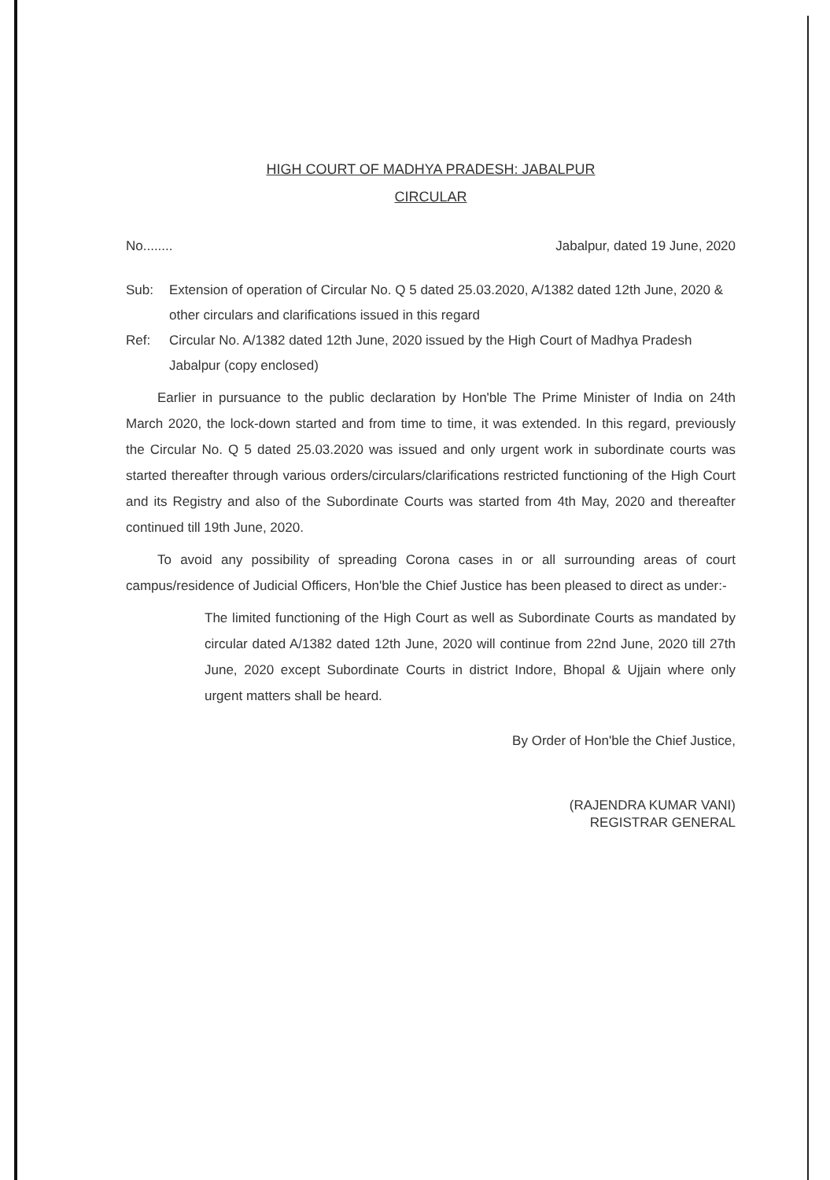HIGH COURT OF MADHYA PRADESH: JABALPUR
CIRCULAR
No........ Jabalpur, dated 19 June, 2020
Sub: Extension of operation of Circular No. Q 5 dated 25.03.2020, A/1382 dated 12th June, 2020 & other circulars and clarifications issued in this regard
Ref: Circular No. A/1382 dated 12th June, 2020 issued by the High Court of Madhya Pradesh Jabalpur (copy enclosed)
Earlier in pursuance to the public declaration by Hon'ble The Prime Minister of India on 24th March 2020, the lock-down started and from time to time, it was extended. In this regard, previously the Circular No. Q 5 dated 25.03.2020 was issued and only urgent work in subordinate courts was started thereafter through various orders/circulars/clarifications restricted functioning of the High Court and its Registry and also of the Subordinate Courts was started from 4th May, 2020 and thereafter continued till 19th June, 2020.
To avoid any possibility of spreading Corona cases in or all surrounding areas of court campus/residence of Judicial Officers, Hon'ble the Chief Justice has been pleased to direct as under:-
The limited functioning of the High Court as well as Subordinate Courts as mandated by circular dated A/1382 dated 12th June, 2020 will continue from 22nd June, 2020 till 27th June, 2020 except Subordinate Courts in district Indore, Bhopal & Ujjain where only urgent matters shall be heard.
By Order of Hon'ble the Chief Justice,
(RAJENDRA KUMAR VANI)
REGISTRAR GENERAL